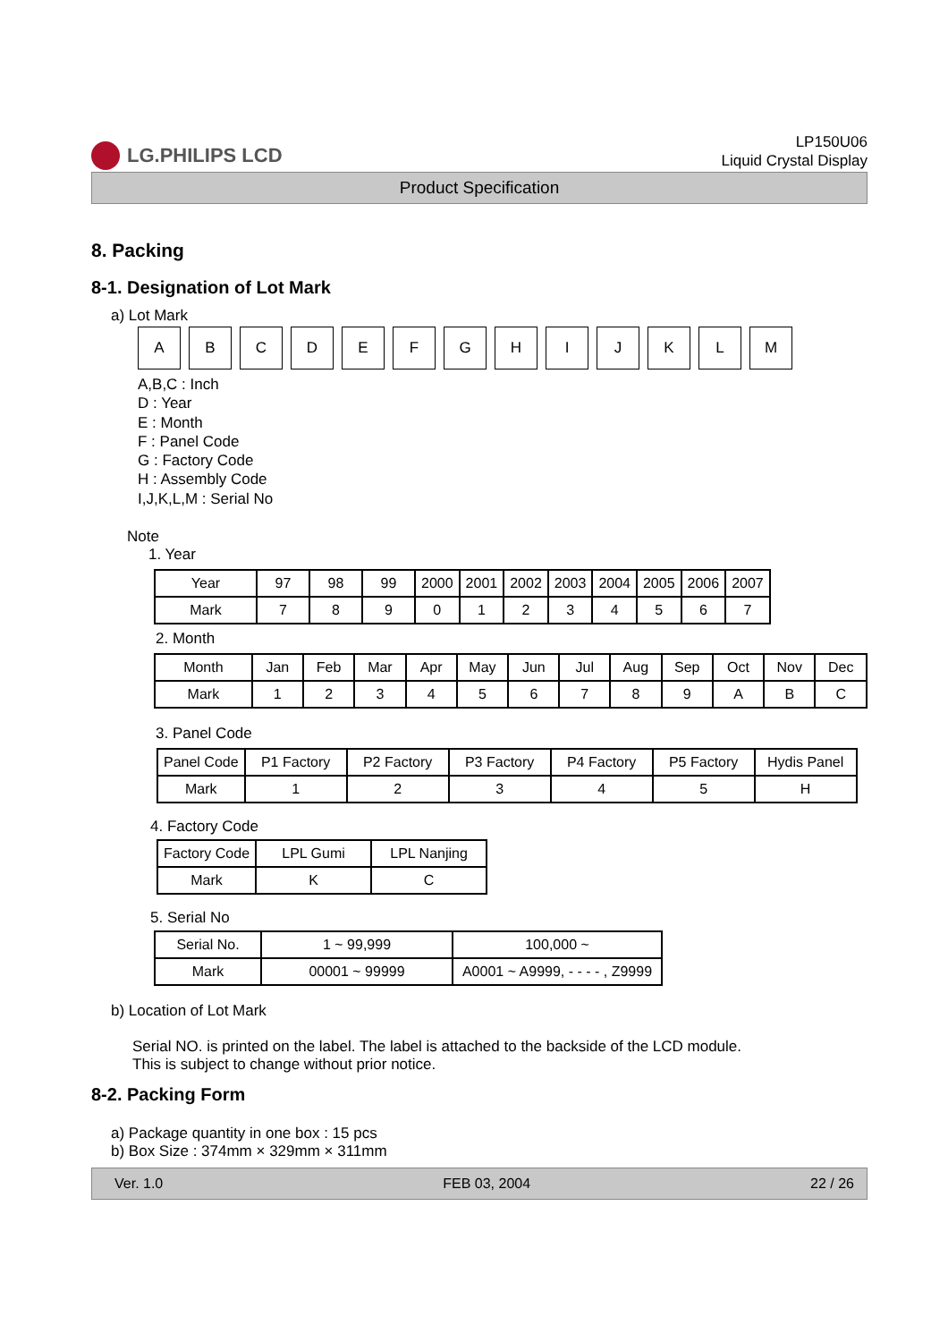LG.PHILIPS LCD
LP150U06
Liquid Crystal Display
Product Specification
8. Packing
8-1. Designation of Lot Mark
a) Lot Mark
ABCDEFGHIJKLM
A,B,C : Inch
D : Year
E : Month
F : Panel Code
G : Factory Code
H : Assembly Code
I,J,K,L,M : Serial No
Note
1. Year
| Year | 97 | 98 | 99 | 2000 | 2001 | 2002 | 2003 | 2004 | 2005 | 2006 | 2007 |
| Mark | 7 | 8 | 9 | 0 | 1 | 2 | 3 | 4 | 5 | 6 | 7 |
2. Month
| Month | Jan | Feb | Mar | Apr | May | Jun | Jul | Aug | Sep | Oct | Nov | Dec |
| Mark | 1 | 2 | 3 | 4 | 5 | 6 | 7 | 8 | 9 | A | B | C |
3. Panel Code
| Panel Code | P1 Factory | P2 Factory | P3 Factory | P4 Factory | P5 Factory | Hydis Panel |
| Mark | 1 | 2 | 3 | 4 | 5 | H |
4. Factory Code
| Factory Code | LPL Gumi | LPL Nanjing |
| Mark | K | C |
5. Serial No
| Serial No. | 1 ~ 99,999 | 100,000 ~ |
| Mark | 00001 ~ 99999 | A0001 ~ A9999, - - - - , Z9999 |
b) Location of Lot Mark
Serial NO. is printed on the label. The label is attached to the backside of the LCD module.
This is subject to change without prior notice.
8-2. Packing Form
a) Package quantity in one box : 15 pcs
b) Box Size : 374mm × 329mm × 311mm
Ver. 1.0 FEB 03, 2004 22 / 26